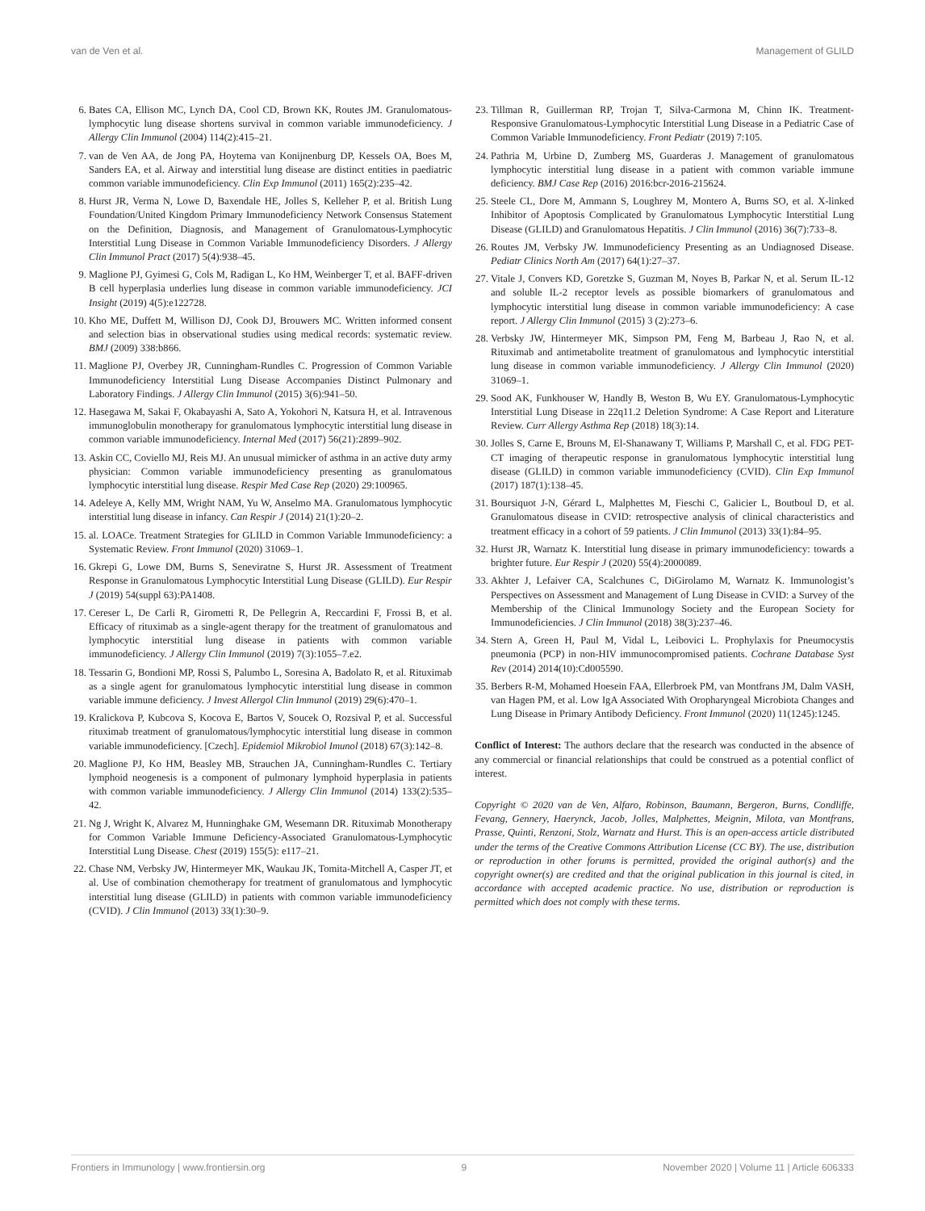van de Ven et al. Management of GLILD
6. Bates CA, Ellison MC, Lynch DA, Cool CD, Brown KK, Routes JM. Granulomatous-lymphocytic lung disease shortens survival in common variable immunodeficiency. J Allergy Clin Immunol (2004) 114(2):415–21.
7. van de Ven AA, de Jong PA, Hoytema van Konijnenburg DP, Kessels OA, Boes M, Sanders EA, et al. Airway and interstitial lung disease are distinct entities in paediatric common variable immunodeficiency. Clin Exp Immunol (2011) 165(2):235–42.
8. Hurst JR, Verma N, Lowe D, Baxendale HE, Jolles S, Kelleher P, et al. British Lung Foundation/United Kingdom Primary Immunodeficiency Network Consensus Statement on the Definition, Diagnosis, and Management of Granulomatous-Lymphocytic Interstitial Lung Disease in Common Variable Immunodeficiency Disorders. J Allergy Clin Immunol Pract (2017) 5(4):938–45.
9. Maglione PJ, Gyimesi G, Cols M, Radigan L, Ko HM, Weinberger T, et al. BAFF-driven B cell hyperplasia underlies lung disease in common variable immunodeficiency. JCI Insight (2019) 4(5):e122728.
10. Kho ME, Duffett M, Willison DJ, Cook DJ, Brouwers MC. Written informed consent and selection bias in observational studies using medical records: systematic review. BMJ (2009) 338:b866.
11. Maglione PJ, Overbey JR, Cunningham-Rundles C. Progression of Common Variable Immunodeficiency Interstitial Lung Disease Accompanies Distinct Pulmonary and Laboratory Findings. J Allergy Clin Immunol (2015) 3(6):941–50.
12. Hasegawa M, Sakai F, Okabayashi A, Sato A, Yokohori N, Katsura H, et al. Intravenous immunoglobulin monotherapy for granulomatous lymphocytic interstitial lung disease in common variable immunodeficiency. Internal Med (2017) 56(21):2899–902.
13. Askin CC, Coviello MJ, Reis MJ. An unusual mimicker of asthma in an active duty army physician: Common variable immunodeficiency presenting as granulomatous lymphocytic interstitial lung disease. Respir Med Case Rep (2020) 29:100965.
14. Adeleye A, Kelly MM, Wright NAM, Yu W, Anselmo MA. Granulomatous lymphocytic interstitial lung disease in infancy. Can Respir J (2014) 21(1):20–2.
15. al. LOACe. Treatment Strategies for GLILD in Common Variable Immunodeficiency: a Systematic Review. Front Immunol (2020) 31069–1.
16. Gkrepi G, Lowe DM, Burns S, Seneviratne S, Hurst JR. Assessment of Treatment Response in Granulomatous Lymphocytic Interstitial Lung Disease (GLILD). Eur Respir J (2019) 54(suppl 63):PA1408.
17. Cereser L, De Carli R, Girometti R, De Pellegrin A, Reccardini F, Frossi B, et al. Efficacy of rituximab as a single-agent therapy for the treatment of granulomatous and lymphocytic interstitial lung disease in patients with common variable immunodeficiency. J Allergy Clin Immunol (2019) 7(3):1055–7.e2.
18. Tessarin G, Bondioni MP, Rossi S, Palumbo L, Soresina A, Badolato R, et al. Rituximab as a single agent for granulomatous lymphocytic interstitial lung disease in common variable immune deficiency. J Invest Allergol Clin Immunol (2019) 29(6):470–1.
19. Kralickova P, Kubcova S, Kocova E, Bartos V, Soucek O, Rozsival P, et al. Successful rituximab treatment of granulomatous/lymphocytic interstitial lung disease in common variable immunodeficiency. [Czech]. Epidemiol Mikrobiol Imunol (2018) 67(3):142–8.
20. Maglione PJ, Ko HM, Beasley MB, Strauchen JA, Cunningham-Rundles C. Tertiary lymphoid neogenesis is a component of pulmonary lymphoid hyperplasia in patients with common variable immunodeficiency. J Allergy Clin Immunol (2014) 133(2):535–42.
21. Ng J, Wright K, Alvarez M, Hunninghake GM, Wesemann DR. Rituximab Monotherapy for Common Variable Immune Deficiency-Associated Granulomatous-Lymphocytic Interstitial Lung Disease. Chest (2019) 155(5): e117–21.
22. Chase NM, Verbsky JW, Hintermeyer MK, Waukau JK, Tomita-Mitchell A, Casper JT, et al. Use of combination chemotherapy for treatment of granulomatous and lymphocytic interstitial lung disease (GLILD) in patients with common variable immunodeficiency (CVID). J Clin Immunol (2013) 33(1):30–9.
23. Tillman R, Guillerman RP, Trojan T, Silva-Carmona M, Chinn IK. Treatment-Responsive Granulomatous-Lymphocytic Interstitial Lung Disease in a Pediatric Case of Common Variable Immunodeficiency. Front Pediatr (2019) 7:105.
24. Pathria M, Urbine D, Zumberg MS, Guarderas J. Management of granulomatous lymphocytic interstitial lung disease in a patient with common variable immune deficiency. BMJ Case Rep (2016) 2016:bcr-2016-215624.
25. Steele CL, Dore M, Ammann S, Loughrey M, Montero A, Burns SO, et al. X-linked Inhibitor of Apoptosis Complicated by Granulomatous Lymphocytic Interstitial Lung Disease (GLILD) and Granulomatous Hepatitis. J Clin Immunol (2016) 36(7):733–8.
26. Routes JM, Verbsky JW. Immunodeficiency Presenting as an Undiagnosed Disease. Pediatr Clinics North Am (2017) 64(1):27–37.
27. Vitale J, Convers KD, Goretzke S, Guzman M, Noyes B, Parkar N, et al. Serum IL-12 and soluble IL-2 receptor levels as possible biomarkers of granulomatous and lymphocytic interstitial lung disease in common variable immunodeficiency: A case report. J Allergy Clin Immunol (2015) 3 (2):273–6.
28. Verbsky JW, Hintermeyer MK, Simpson PM, Feng M, Barbeau J, Rao N, et al. Rituximab and antimetabolite treatment of granulomatous and lymphocytic interstitial lung disease in common variable immunodeficiency. J Allergy Clin Immunol (2020) 31069–1.
29. Sood AK, Funkhouser W, Handly B, Weston B, Wu EY. Granulomatous-Lymphocytic Interstitial Lung Disease in 22q11.2 Deletion Syndrome: A Case Report and Literature Review. Curr Allergy Asthma Rep (2018) 18(3):14.
30. Jolles S, Carne E, Brouns M, El-Shanawany T, Williams P, Marshall C, et al. FDG PET-CT imaging of therapeutic response in granulomatous lymphocytic interstitial lung disease (GLILD) in common variable immunodeficiency (CVID). Clin Exp Immunol (2017) 187(1):138–45.
31. Boursiquot J-N, Gérard L, Malphettes M, Fieschi C, Galicier L, Boutboul D, et al. Granulomatous disease in CVID: retrospective analysis of clinical characteristics and treatment efficacy in a cohort of 59 patients. J Clin Immunol (2013) 33(1):84–95.
32. Hurst JR, Warnatz K. Interstitial lung disease in primary immunodeficiency: towards a brighter future. Eur Respir J (2020) 55(4):2000089.
33. Akhter J, Lefaiver CA, Scalchunes C, DiGirolamo M, Warnatz K. Immunologist’s Perspectives on Assessment and Management of Lung Disease in CVID: a Survey of the Membership of the Clinical Immunology Society and the European Society for Immunodeficiencies. J Clin Immunol (2018) 38(3):237–46.
34. Stern A, Green H, Paul M, Vidal L, Leibovici L. Prophylaxis for Pneumocystis pneumonia (PCP) in non-HIV immunocompromised patients. Cochrane Database Syst Rev (2014) 2014(10):Cd005590.
35. Berbers R-M, Mohamed Hoesein FAA, Ellerbroek PM, van Montfrans JM, Dalm VASH, van Hagen PM, et al. Low IgA Associated With Oropharyngeal Microbiota Changes and Lung Disease in Primary Antibody Deficiency. Front Immunol (2020) 11(1245):1245.
Conflict of Interest: The authors declare that the research was conducted in the absence of any commercial or financial relationships that could be construed as a potential conflict of interest.
Copyright © 2020 van de Ven, Alfaro, Robinson, Baumann, Bergeron, Burns, Condliffe, Fevang, Gennery, Haerynck, Jacob, Jolles, Malphettes, Meignin, Milota, van Montfrans, Prasse, Quinti, Renzoni, Stolz, Warnatz and Hurst. This is an open-access article distributed under the terms of the Creative Commons Attribution License (CC BY). The use, distribution or reproduction in other forums is permitted, provided the original author(s) and the copyright owner(s) are credited and that the original publication in this journal is cited, in accordance with accepted academic practice. No use, distribution or reproduction is permitted which does not comply with these terms.
Frontiers in Immunology | www.frontiersin.org 9 November 2020 | Volume 11 | Article 606333